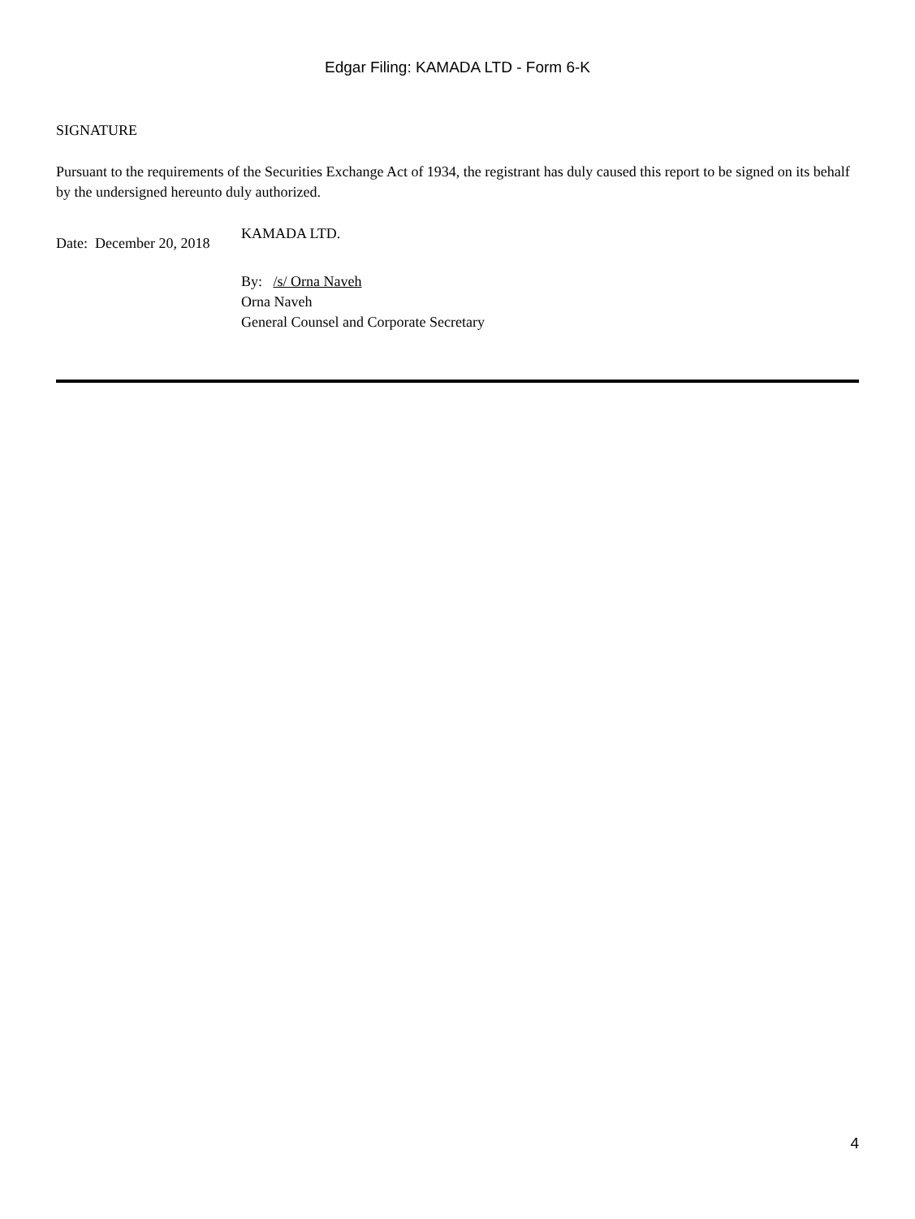Edgar Filing: KAMADA LTD - Form 6-K
SIGNATURE
Pursuant to the requirements of the Securities Exchange Act of 1934, the registrant has duly caused this report to be signed on its behalf by the undersigned hereunto duly authorized.
| Date: December 20, 2018 | KAMADA LTD. |
| | By: /s/ Orna Naveh Orna Naveh General Counsel and Corporate Secretary |
4